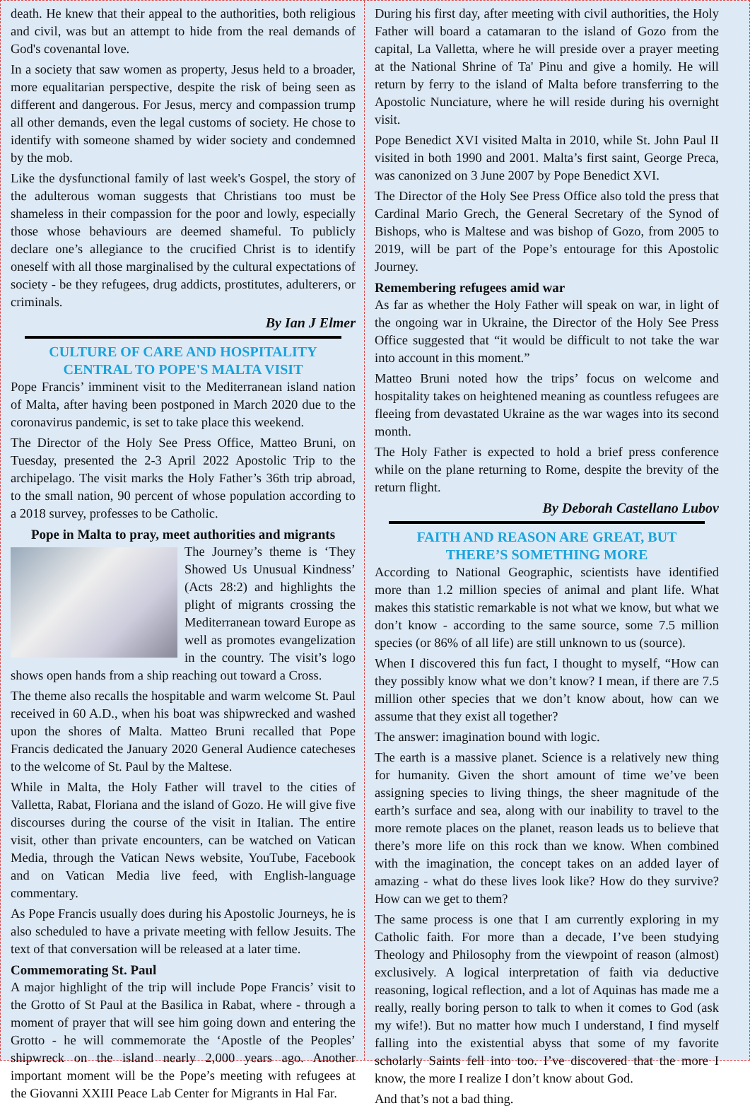death. He knew that their appeal to the authorities, both religious and civil, was but an attempt to hide from the real demands of God's covenantal love.
In a society that saw women as property, Jesus held to a broader, more equalitarian perspective, despite the risk of being seen as different and dangerous. For Jesus, mercy and compassion trump all other demands, even the legal customs of society. He chose to identify with someone shamed by wider society and condemned by the mob.
Like the dysfunctional family of last week's Gospel, the story of the adulterous woman suggests that Christians too must be shameless in their compassion for the poor and lowly, especially those whose behaviours are deemed shameful. To publicly declare one’s allegiance to the crucified Christ is to identify oneself with all those marginalised by the cultural expectations of society - be they refugees, drug addicts, prostitutes, adulterers, or criminals.
By Ian J Elmer
CULTURE OF CARE AND HOSPITALITY
CENTRAL TO POPE'S MALTA VISIT
Pope Francis’ imminent visit to the Mediterranean island nation of Malta, after having been postponed in March 2020 due to the coronavirus pandemic, is set to take place this weekend.
The Director of the Holy See Press Office, Matteo Bruni, on Tuesday, presented the 2-3 April 2022 Apostolic Trip to the archipelago. The visit marks the Holy Father’s 36th trip abroad, to the small nation, 90 percent of whose population according to a 2018 survey, professes to be Catholic.
Pope in Malta to pray, meet authorities and migrants
The Journey’s theme is ‘They Showed Us Unusual Kindness’ (Acts 28:2) and highlights the plight of migrants crossing the Mediterranean toward Europe as well as promotes evangelization in the country. The visit’s logo shows open hands from a ship reaching out toward a Cross.
The theme also recalls the hospitable and warm welcome St. Paul received in 60 A.D., when his boat was shipwrecked and washed upon the shores of Malta. Matteo Bruni recalled that Pope Francis dedicated the January 2020 General Audience catecheses to the welcome of St. Paul by the Maltese.
While in Malta, the Holy Father will travel to the cities of Valletta, Rabat, Floriana and the island of Gozo. He will give five discourses during the course of the visit in Italian. The entire visit, other than private encounters, can be watched on Vatican Media, through the Vatican News website, YouTube, Facebook and on Vatican Media live feed, with English-language commentary.
As Pope Francis usually does during his Apostolic Journeys, he is also scheduled to have a private meeting with fellow Jesuits. The text of that conversation will be released at a later time.
Commemorating St. Paul
A major highlight of the trip will include Pope Francis’ visit to the Grotto of St Paul at the Basilica in Rabat, where - through a moment of prayer that will see him going down and entering the Grotto - he will commemorate the ‘Apostle of the Peoples’ shipwreck on the island nearly 2,000 years ago. Another important moment will be the Pope’s meeting with refugees at the Giovanni XXIII Peace Lab Center for Migrants in Hal Far.
During his first day, after meeting with civil authorities, the Holy Father will board a catamaran to the island of Gozo from the capital, La Valletta, where he will preside over a prayer meeting at the National Shrine of Ta' Pinu and give a homily. He will return by ferry to the island of Malta before transferring to the Apostolic Nunciature, where he will reside during his overnight visit.
Pope Benedict XVI visited Malta in 2010, while St. John Paul II visited in both 1990 and 2001. Malta’s first saint, George Preca, was canonized on 3 June 2007 by Pope Benedict XVI.
The Director of the Holy See Press Office also told the press that Cardinal Mario Grech, the General Secretary of the Synod of Bishops, who is Maltese and was bishop of Gozo, from 2005 to 2019, will be part of the Pope’s entourage for this Apostolic Journey.
Remembering refugees amid war
As far as whether the Holy Father will speak on war, in light of the ongoing war in Ukraine, the Director of the Holy See Press Office suggested that “it would be difficult to not take the war into account in this moment.”
Matteo Bruni noted how the trips’ focus on welcome and hospitality takes on heightened meaning as countless refugees are fleeing from devastated Ukraine as the war wages into its second month.
The Holy Father is expected to hold a brief press conference while on the plane returning to Rome, despite the brevity of the return flight.
By Deborah Castellano Lubov
FAITH AND REASON ARE GREAT, BUT
THERE’S SOMETHING MORE
According to National Geographic, scientists have identified more than 1.2 million species of animal and plant life. What makes this statistic remarkable is not what we know, but what we don’t know - according to the same source, some 7.5 million species (or 86% of all life) are still unknown to us (source).
When I discovered this fun fact, I thought to myself, “How can they possibly know what we don’t know? I mean, if there are 7.5 million other species that we don’t know about, how can we assume that they exist all together?
The answer: imagination bound with logic.
The earth is a massive planet. Science is a relatively new thing for humanity. Given the short amount of time we’ve been assigning species to living things, the sheer magnitude of the earth’s surface and sea, along with our inability to travel to the more remote places on the planet, reason leads us to believe that there’s more life on this rock than we know. When combined with the imagination, the concept takes on an added layer of amazing - what do these lives look like? How do they survive? How can we get to them?
The same process is one that I am currently exploring in my Catholic faith. For more than a decade, I’ve been studying Theology and Philosophy from the viewpoint of reason (almost) exclusively. A logical interpretation of faith via deductive reasoning, logical reflection, and a lot of Aquinas has made me a really, really boring person to talk to when it comes to God (ask my wife!). But no matter how much I understand, I find myself falling into the existential abyss that some of my favorite scholarly Saints fell into too. I’ve discovered that the more I know, the more I realize I don’t know about God.
And that’s not a bad thing.